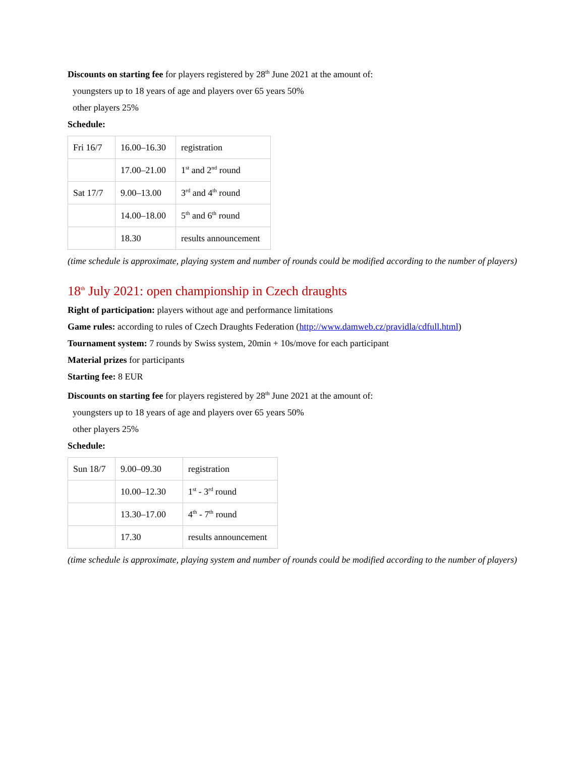Discounts on starting fee for players registered by 28<sup>th</sup> June 2021 at the amount of:
youngsters up to 18 years of age and players over 65 years 50%
other players 25%
Schedule:
| Fri 16/7 | 16.00–16.30 | registration |
| | 17.00–21.00 | 1<sup>st</sup> and 2<sup>nd</sup> round |
| Sat 17/7 | 9.00–13.00 | 3<sup>rd</sup> and 4<sup>th</sup> round |
| | 14.00–18.00 | 5<sup>th</sup> and 6<sup>th</sup> round |
| | 18.30 | results announcement |
(time schedule is approximate, playing system and number of rounds could be modified according to the number of players)
18<sup>th</sup> July 2021: open championship in Czech draughts
Right of participation: players without age and performance limitations
Game rules: according to rules of Czech Draughts Federation (http://www.damweb.cz/pravidla/cdfull.html)
Tournament system: 7 rounds by Swiss system, 20min + 10s/move for each participant
Material prizes for participants
Starting fee: 8 EUR
Discounts on starting fee for players registered by 28<sup>th</sup> June 2021 at the amount of:
youngsters up to 18 years of age and players over 65 years 50%
other players 25%
Schedule:
| Sun 18/7 | 9.00–09.30 | registration |
| | 10.00–12.30 | 1<sup>st</sup> - 3<sup>rd</sup> round |
| | 13.30–17.00 | 4<sup>th</sup> - 7<sup>th</sup> round |
| | 17.30 | results announcement |
(time schedule is approximate, playing system and number of rounds could be modified according to the number of players)